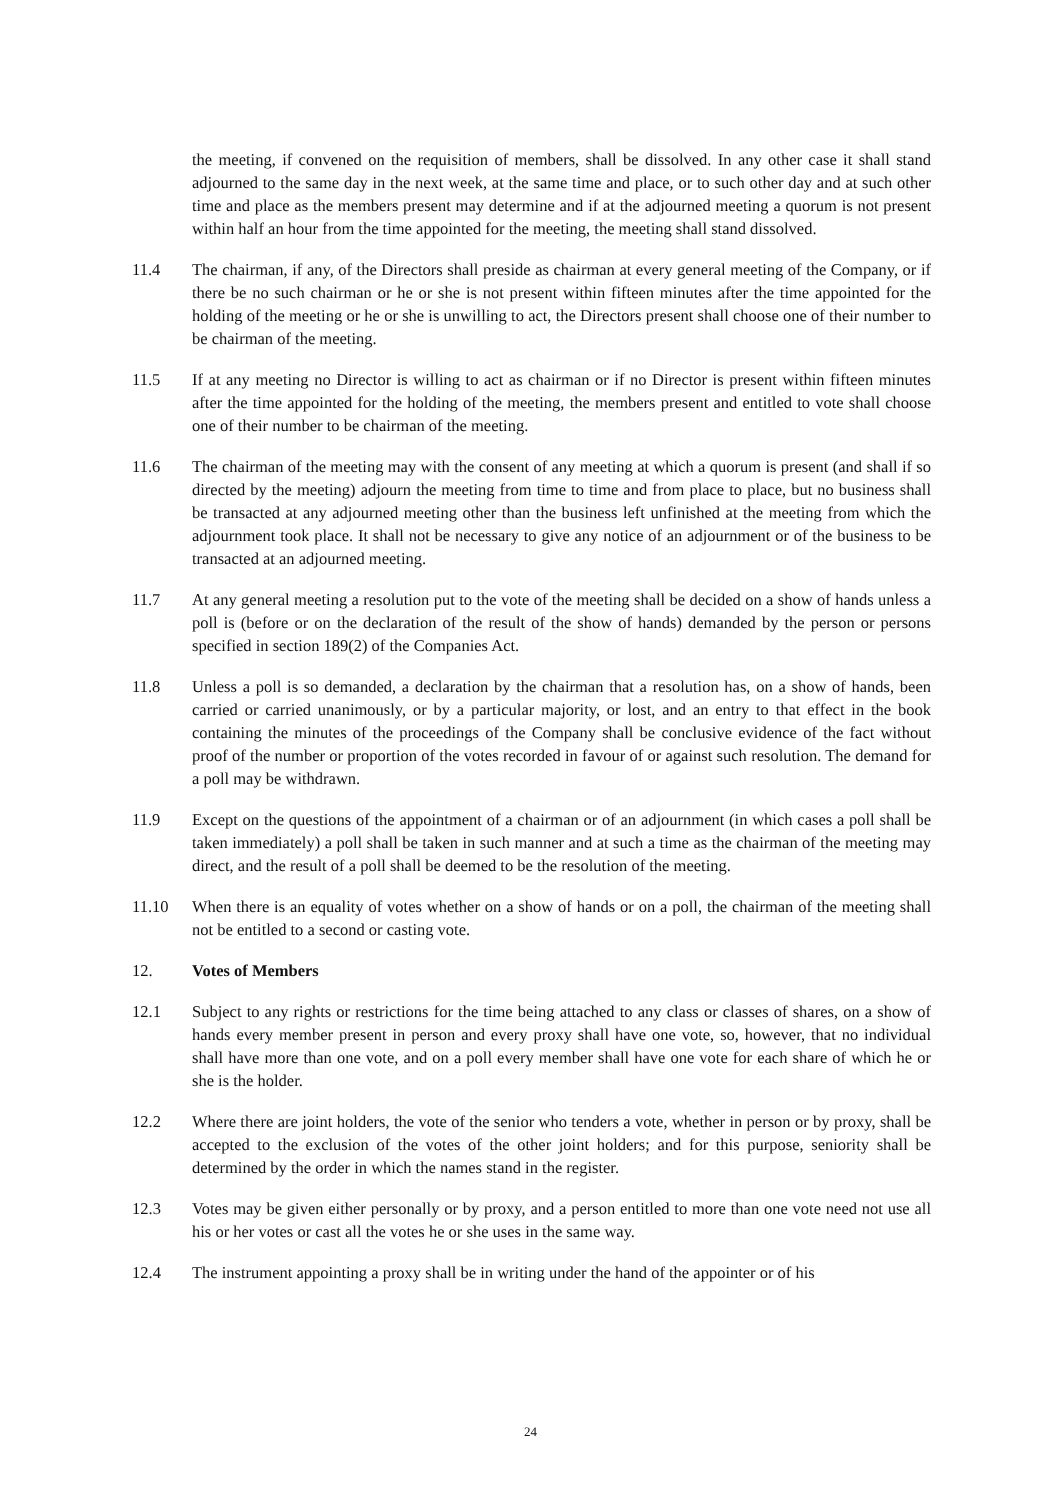the meeting, if convened on the requisition of members, shall be dissolved. In any other case it shall stand adjourned to the same day in the next week, at the same time and place, or to such other day and at such other time and place as the members present may determine and if at the adjourned meeting a quorum is not present within half an hour from the time appointed for the meeting, the meeting shall stand dissolved.
11.4 The chairman, if any, of the Directors shall preside as chairman at every general meeting of the Company, or if there be no such chairman or he or she is not present within fifteen minutes after the time appointed for the holding of the meeting or he or she is unwilling to act, the Directors present shall choose one of their number to be chairman of the meeting.
11.5 If at any meeting no Director is willing to act as chairman or if no Director is present within fifteen minutes after the time appointed for the holding of the meeting, the members present and entitled to vote shall choose one of their number to be chairman of the meeting.
11.6 The chairman of the meeting may with the consent of any meeting at which a quorum is present (and shall if so directed by the meeting) adjourn the meeting from time to time and from place to place, but no business shall be transacted at any adjourned meeting other than the business left unfinished at the meeting from which the adjournment took place. It shall not be necessary to give any notice of an adjournment or of the business to be transacted at an adjourned meeting.
11.7 At any general meeting a resolution put to the vote of the meeting shall be decided on a show of hands unless a poll is (before or on the declaration of the result of the show of hands) demanded by the person or persons specified in section 189(2) of the Companies Act.
11.8 Unless a poll is so demanded, a declaration by the chairman that a resolution has, on a show of hands, been carried or carried unanimously, or by a particular majority, or lost, and an entry to that effect in the book containing the minutes of the proceedings of the Company shall be conclusive evidence of the fact without proof of the number or proportion of the votes recorded in favour of or against such resolution. The demand for a poll may be withdrawn.
11.9 Except on the questions of the appointment of a chairman or of an adjournment (in which cases a poll shall be taken immediately) a poll shall be taken in such manner and at such a time as the chairman of the meeting may direct, and the result of a poll shall be deemed to be the resolution of the meeting.
11.10 When there is an equality of votes whether on a show of hands or on a poll, the chairman of the meeting shall not be entitled to a second or casting vote.
12. Votes of Members
12.1 Subject to any rights or restrictions for the time being attached to any class or classes of shares, on a show of hands every member present in person and every proxy shall have one vote, so, however, that no individual shall have more than one vote, and on a poll every member shall have one vote for each share of which he or she is the holder.
12.2 Where there are joint holders, the vote of the senior who tenders a vote, whether in person or by proxy, shall be accepted to the exclusion of the votes of the other joint holders; and for this purpose, seniority shall be determined by the order in which the names stand in the register.
12.3 Votes may be given either personally or by proxy, and a person entitled to more than one vote need not use all his or her votes or cast all the votes he or she uses in the same way.
12.4 The instrument appointing a proxy shall be in writing under the hand of the appointer or of his
24